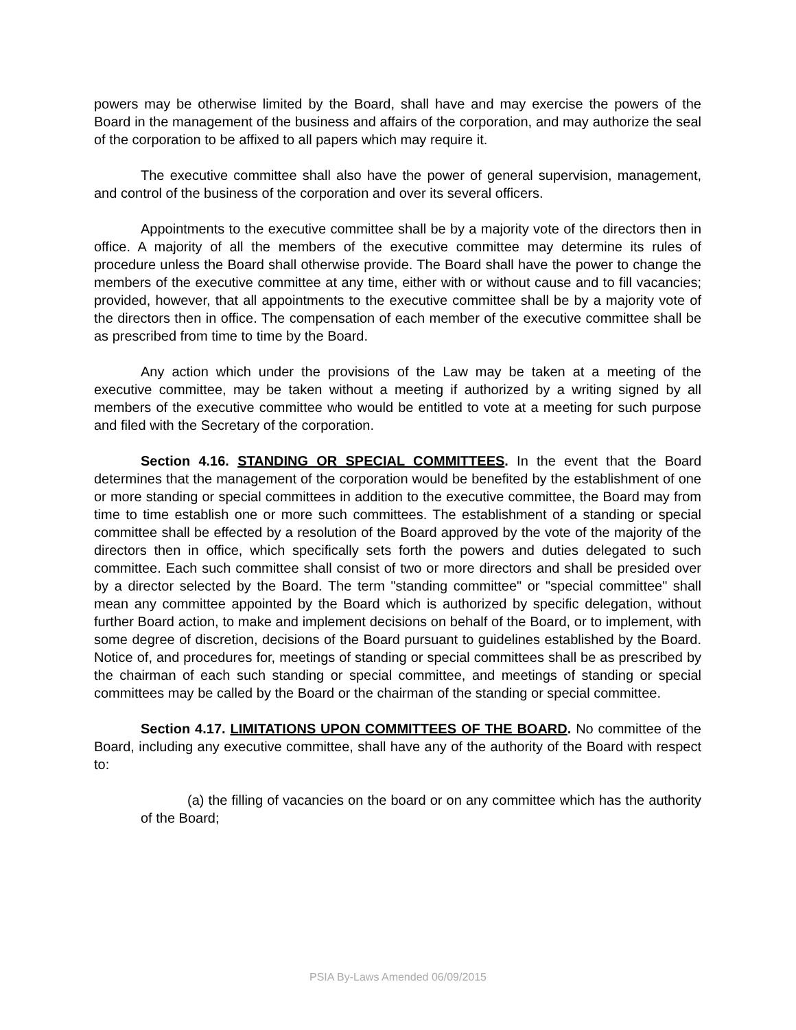powers may be otherwise limited by the Board, shall have and may exercise the powers of the Board in the management of the business and affairs of the corporation, and may authorize the seal of the corporation to be affixed to all papers which may require it.
The executive committee shall also have the power of general supervision, management, and control of the business of the corporation and over its several officers.
Appointments to the executive committee shall be by a majority vote of the directors then in office. A majority of all the members of the executive committee may determine its rules of procedure unless the Board shall otherwise provide. The Board shall have the power to change the members of the executive committee at any time, either with or without cause and to fill vacancies; provided, however, that all appointments to the executive committee shall be by a majority vote of the directors then in office. The compensation of each member of the executive committee shall be as prescribed from time to time by the Board.
Any action which under the provisions of the Law may be taken at a meeting of the executive committee, may be taken without a meeting if authorized by a writing signed by all members of the executive committee who would be entitled to vote at a meeting for such purpose and filed with the Secretary of the corporation.
Section 4.16. STANDING OR SPECIAL COMMITTEES. In the event that the Board determines that the management of the corporation would be benefited by the establishment of one or more standing or special committees in addition to the executive committee, the Board may from time to time establish one or more such committees. The establishment of a standing or special committee shall be effected by a resolution of the Board approved by the vote of the majority of the directors then in office, which specifically sets forth the powers and duties delegated to such committee. Each such committee shall consist of two or more directors and shall be presided over by a director selected by the Board. The term "standing committee" or "special committee" shall mean any committee appointed by the Board which is authorized by specific delegation, without further Board action, to make and implement decisions on behalf of the Board, or to implement, with some degree of discretion, decisions of the Board pursuant to guidelines established by the Board. Notice of, and procedures for, meetings of standing or special committees shall be as prescribed by the chairman of each such standing or special committee, and meetings of standing or special committees may be called by the Board or the chairman of the standing or special committee.
Section 4.17. LIMITATIONS UPON COMMITTEES OF THE BOARD. No committee of the Board, including any executive committee, shall have any of the authority of the Board with respect to:
(a) the filling of vacancies on the board or on any committee which has the authority of the Board;
PSIA By-Laws Amended 06/09/2015